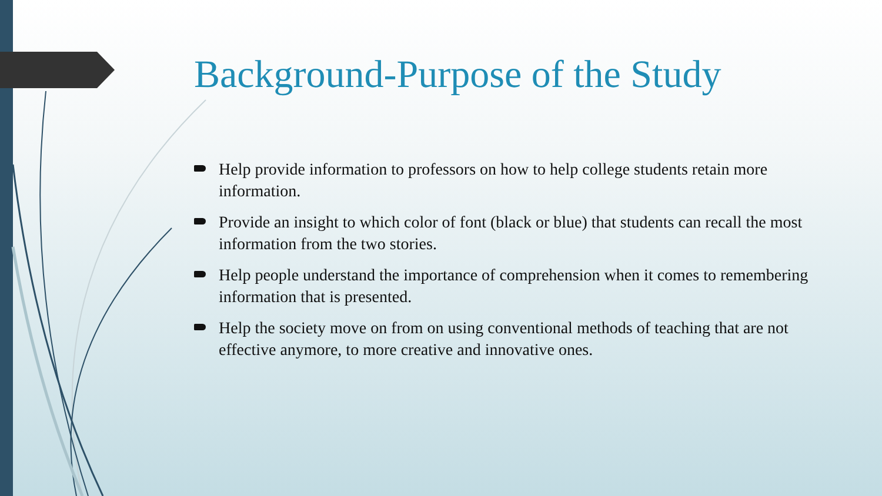Background-Purpose of the Study
Help provide information to professors on how to help college students retain more information.
Provide an insight to which color of font (black or blue) that students can recall the most information from the two stories.
Help people understand the importance of comprehension when it comes to remembering information that is presented.
Help the society move on from on using conventional methods of teaching that are not effective anymore, to more creative and innovative ones.